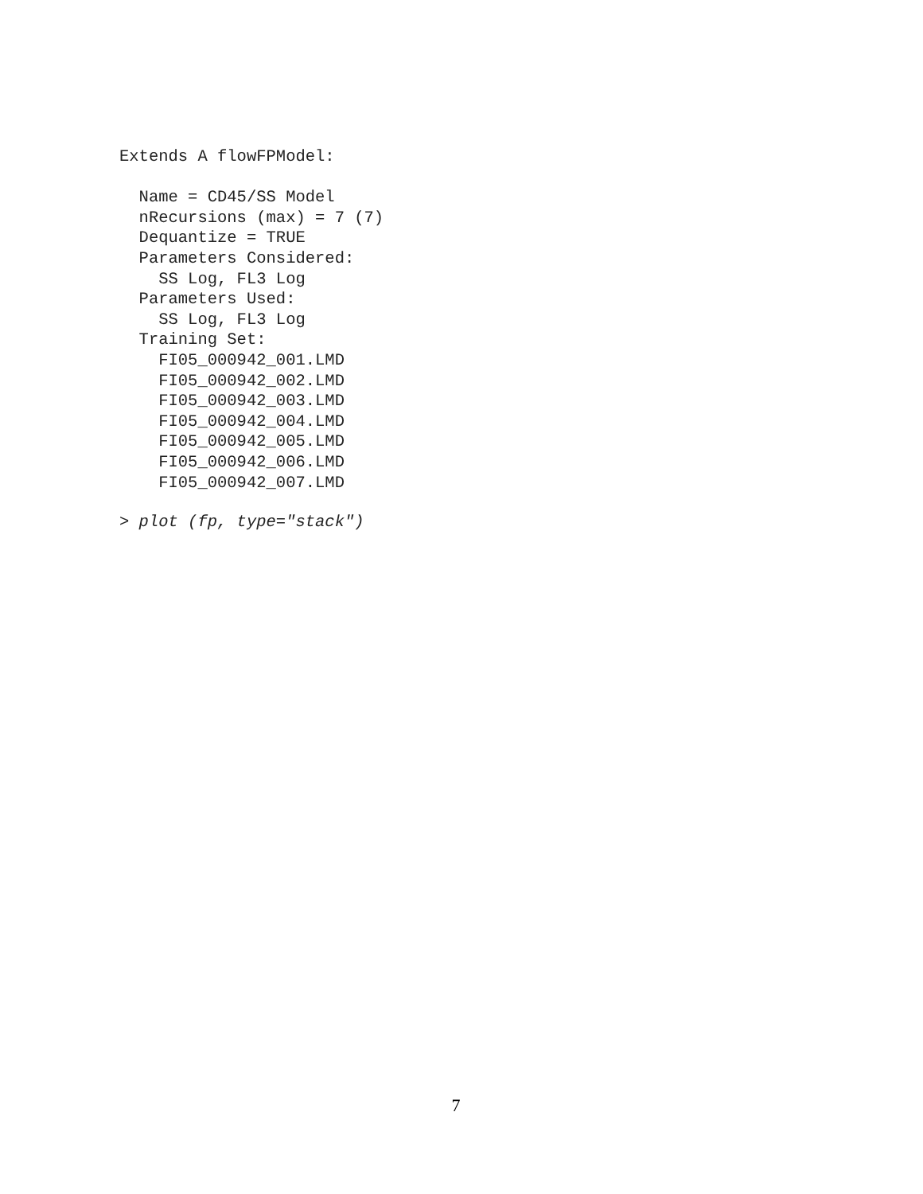Extends A flowFPModel:

  Name = CD45/SS Model
  nRecursions (max) = 7 (7)
  Dequantize = TRUE
  Parameters Considered:
    SS Log, FL3 Log
  Parameters Used:
    SS Log, FL3 Log
  Training Set:
    FI05_000942_001.LMD
    FI05_000942_002.LMD
    FI05_000942_003.LMD
    FI05_000942_004.LMD
    FI05_000942_005.LMD
    FI05_000942_006.LMD
    FI05_000942_007.LMD
> plot (fp, type="stack")
7